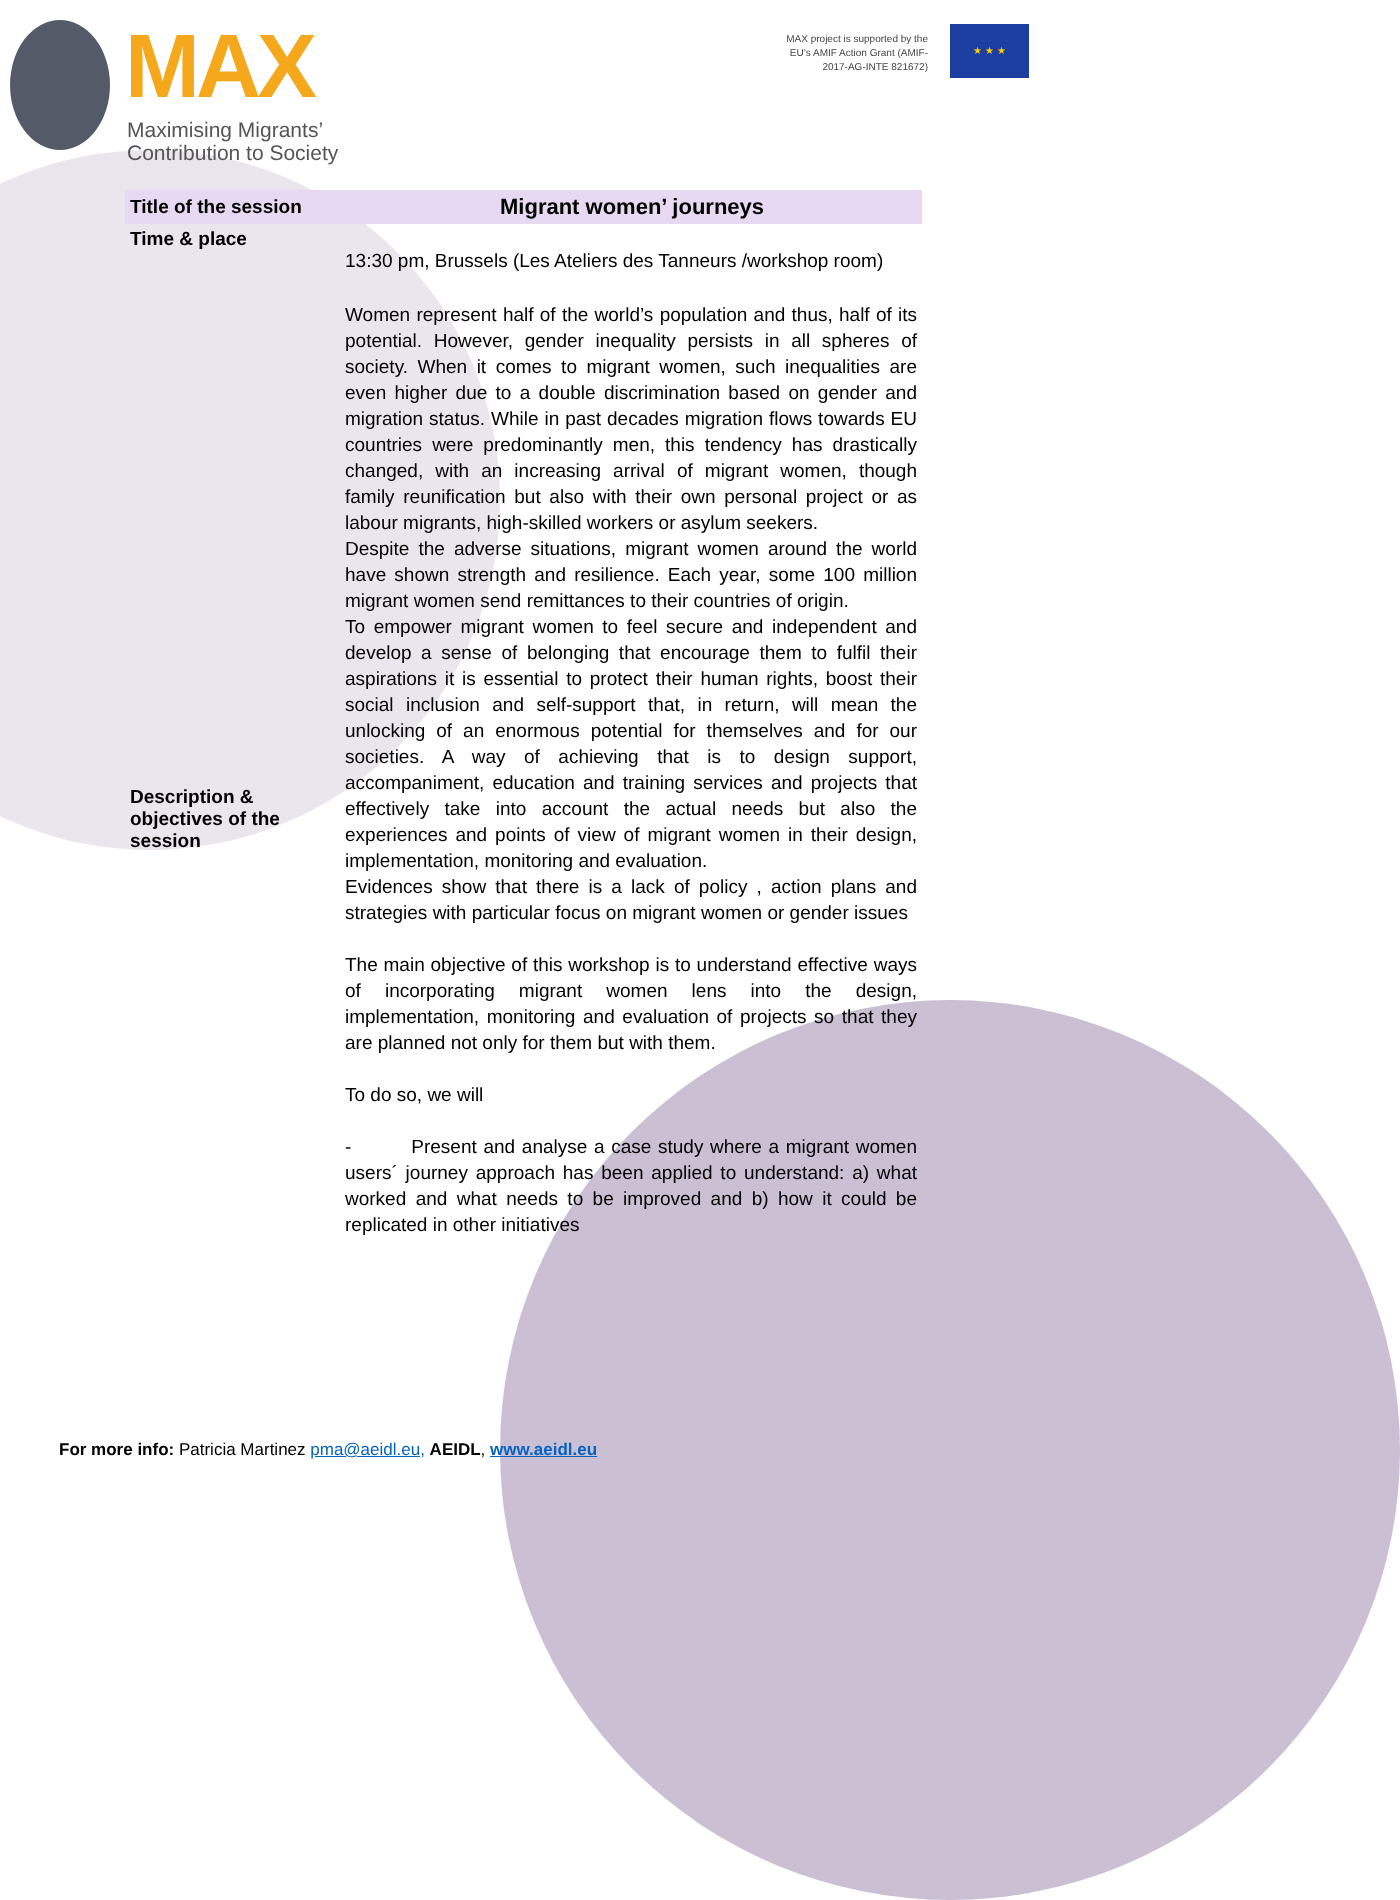MAX
Maximising Migrants’ Contribution to Society
MAX project is supported by the EU’s AMIF Action Grant (AMIF-2017-AG-INTE 821672)
★ ★ ★
| Title of the session | Migrant women’ journeys |
| --- | --- |
| Time & place | 13:30 pm, Brussels (Les Ateliers des Tanneurs /workshop room) |
| Description & objectives of the session | Women represent half of the world’s population and thus, half of its potential. However, gender inequality persists in all spheres of society. When it comes to migrant women, such inequalities are even higher due to a double discrimination based on gender and migration status. While in past decades migration flows towards EU countries were predominantly men, this tendency has drastically changed, with an increasing arrival of migrant women, though family reunification but also with their own personal project or as labour migrants, high-skilled workers or asylum seekers. Despite the adverse situations, migrant women around the world have shown strength and resilience. Each year, some 100 million migrant women send remittances to their countries of origin. To empower migrant women to feel secure and independent and develop a sense of belonging that encourage them to fulfil their aspirations it is essential to protect their human rights, boost their social inclusion and self-support that, in return, will mean the unlocking of an enormous potential for themselves and for our societies. A way of achieving that is to design support, accompaniment, education and training services and projects that effectively take into account the actual needs but also the experiences and points of view of migrant women in their design, implementation, monitoring and evaluation. Evidences show that there is a lack of policy , action plans and strategies with particular focus on migrant women or gender issues The main objective of this workshop is to understand effective ways of incorporating migrant women lens into the design, implementation, monitoring and evaluation of projects so that they are planned not only for them but with them. To do so, we will - Present and analyse a case study where a migrant women users´ journey approach has been applied to understand: a) what worked and what needs to be improved and b) how it could be replicated in other initiatives |
For more info: Patricia Martinez pma@aeidl.eu, AEIDL, www.aeidl.eu